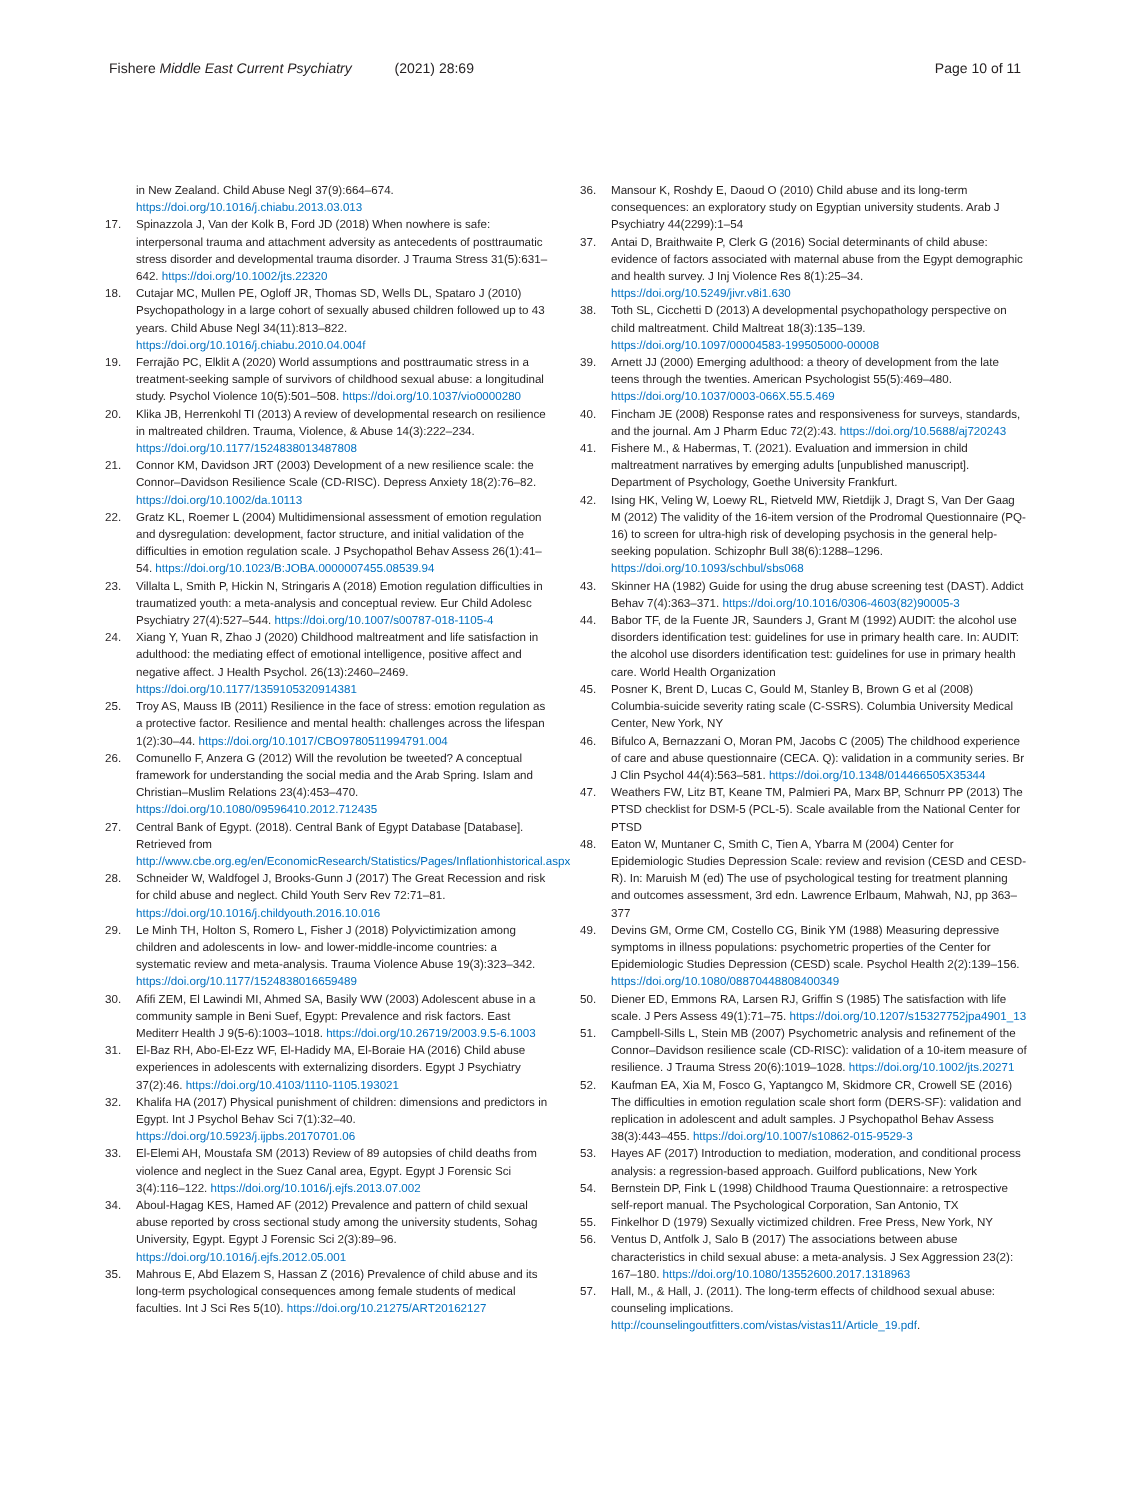Fishere Middle East Current Psychiatry (2021) 28:69
Page 10 of 11
in New Zealand. Child Abuse Negl 37(9):664–674. https://doi.org/10.1016/j.chiabu.2013.03.013
17. Spinazzola J, Van der Kolk B, Ford JD (2018) When nowhere is safe: interpersonal trauma and attachment adversity as antecedents of posttraumatic stress disorder and developmental trauma disorder. J Trauma Stress 31(5):631–642. https://doi.org/10.1002/jts.22320
18. Cutajar MC, Mullen PE, Ogloff JR, Thomas SD, Wells DL, Spataro J (2010) Psychopathology in a large cohort of sexually abused children followed up to 43 years. Child Abuse Negl 34(11):813–822. https://doi.org/10.1016/j.chiabu.2010.04.004f
19. Ferrajão PC, Elklit A (2020) World assumptions and posttraumatic stress in a treatment-seeking sample of survivors of childhood sexual abuse: a longitudinal study. Psychol Violence 10(5):501–508. https://doi.org/10.1037/vio0000280
20. Klika JB, Herrenkohl TI (2013) A review of developmental research on resilience in maltreated children. Trauma, Violence, & Abuse 14(3):222–234. https://doi.org/10.1177/1524838013487808
21. Connor KM, Davidson JRT (2003) Development of a new resilience scale: the Connor–Davidson Resilience Scale (CD-RISC). Depress Anxiety 18(2):76–82. https://doi.org/10.1002/da.10113
22. Gratz KL, Roemer L (2004) Multidimensional assessment of emotion regulation and dysregulation: development, factor structure, and initial validation of the difficulties in emotion regulation scale. J Psychopathol Behav Assess 26(1):41–54. https://doi.org/10.1023/B:JOBA.0000007455.08539.94
23. Villalta L, Smith P, Hickin N, Stringaris A (2018) Emotion regulation difficulties in traumatized youth: a meta-analysis and conceptual review. Eur Child Adolesc Psychiatry 27(4):527–544. https://doi.org/10.1007/s00787-018-1105-4
24. Xiang Y, Yuan R, Zhao J (2020) Childhood maltreatment and life satisfaction in adulthood: the mediating effect of emotional intelligence, positive affect and negative affect. J Health Psychol. 26(13):2460–2469. https://doi.org/10.1177/1359105320914381
25. Troy AS, Mauss IB (2011) Resilience in the face of stress: emotion regulation as a protective factor. Resilience and mental health: challenges across the lifespan 1(2):30–44. https://doi.org/10.1017/CBO9780511994791.004
26. Comunello F, Anzera G (2012) Will the revolution be tweeted? A conceptual framework for understanding the social media and the Arab Spring. Islam and Christian–Muslim Relations 23(4):453–470. https://doi.org/10.1080/09596410.2012.712435
27. Central Bank of Egypt. (2018). Central Bank of Egypt Database [Database]. Retrieved from http://www.cbe.org.eg/en/EconomicResearch/Statistics/Pages/Inflationhistorical.aspx
28. Schneider W, Waldfogel J, Brooks-Gunn J (2017) The Great Recession and risk for child abuse and neglect. Child Youth Serv Rev 72:71–81. https://doi.org/10.1016/j.childyouth.2016.10.016
29. Le Minh TH, Holton S, Romero L, Fisher J (2018) Polyvictimization among children and adolescents in low- and lower-middle-income countries: a systematic review and meta-analysis. Trauma Violence Abuse 19(3):323–342. https://doi.org/10.1177/1524838016659489
30. Afifi ZEM, El Lawindi MI, Ahmed SA, Basily WW (2003) Adolescent abuse in a community sample in Beni Suef, Egypt: Prevalence and risk factors. East Mediterr Health J 9(5-6):1003–1018. https://doi.org/10.26719/2003.9.5-6.1003
31. El-Baz RH, Abo-El-Ezz WF, El-Hadidy MA, El-Boraie HA (2016) Child abuse experiences in adolescents with externalizing disorders. Egypt J Psychiatry 37(2):46. https://doi.org/10.4103/1110-1105.193021
32. Khalifa HA (2017) Physical punishment of children: dimensions and predictors in Egypt. Int J Psychol Behav Sci 7(1):32–40. https://doi.org/10.5923/j.ijpbs.20170701.06
33. El-Elemi AH, Moustafa SM (2013) Review of 89 autopsies of child deaths from violence and neglect in the Suez Canal area, Egypt. Egypt J Forensic Sci 3(4):116–122. https://doi.org/10.1016/j.ejfs.2013.07.002
34. Aboul-Hagag KES, Hamed AF (2012) Prevalence and pattern of child sexual abuse reported by cross sectional study among the university students, Sohag University, Egypt. Egypt J Forensic Sci 2(3):89–96. https://doi.org/10.1016/j.ejfs.2012.05.001
35. Mahrous E, Abd Elazem S, Hassan Z (2016) Prevalence of child abuse and its long-term psychological consequences among female students of medical faculties. Int J Sci Res 5(10). https://doi.org/10.21275/ART20162127
36. Mansour K, Roshdy E, Daoud O (2010) Child abuse and its long-term consequences: an exploratory study on Egyptian university students. Arab J Psychiatry 44(2299):1–54
37. Antai D, Braithwaite P, Clerk G (2016) Social determinants of child abuse: evidence of factors associated with maternal abuse from the Egypt demographic and health survey. J Inj Violence Res 8(1):25–34. https://doi.org/10.5249/jivr.v8i1.630
38. Toth SL, Cicchetti D (2013) A developmental psychopathology perspective on child maltreatment. Child Maltreat 18(3):135–139. https://doi.org/10.1097/00004583-199505000-00008
39. Arnett JJ (2000) Emerging adulthood: a theory of development from the late teens through the twenties. American Psychologist 55(5):469–480. https://doi.org/10.1037/0003-066X.55.5.469
40. Fincham JE (2008) Response rates and responsiveness for surveys, standards, and the journal. Am J Pharm Educ 72(2):43. https://doi.org/10.5688/aj720243
41. Fishere M., & Habermas, T. (2021). Evaluation and immersion in child maltreatment narratives by emerging adults [unpublished manuscript]. Department of Psychology, Goethe University Frankfurt.
42. Ising HK, Veling W, Loewy RL, Rietveld MW, Rietdijk J, Dragt S, Van Der Gaag M (2012) The validity of the 16-item version of the Prodromal Questionnaire (PQ-16) to screen for ultra-high risk of developing psychosis in the general help-seeking population. Schizophr Bull 38(6):1288–1296. https://doi.org/10.1093/schbul/sbs068
43. Skinner HA (1982) Guide for using the drug abuse screening test (DAST). Addict Behav 7(4):363–371. https://doi.org/10.1016/0306-4603(82)90005-3
44. Babor TF, de la Fuente JR, Saunders J, Grant M (1992) AUDIT: the alcohol use disorders identification test: guidelines for use in primary health care. In: AUDIT: the alcohol use disorders identification test: guidelines for use in primary health care. World Health Organization
45. Posner K, Brent D, Lucas C, Gould M, Stanley B, Brown G et al (2008) Columbia-suicide severity rating scale (C-SSRS). Columbia University Medical Center, New York, NY
46. Bifulco A, Bernazzani O, Moran PM, Jacobs C (2005) The childhood experience of care and abuse questionnaire (CECA. Q): validation in a community series. Br J Clin Psychol 44(4):563–581. https://doi.org/10.1348/014466505X35344
47. Weathers FW, Litz BT, Keane TM, Palmieri PA, Marx BP, Schnurr PP (2013) The PTSD checklist for DSM-5 (PCL-5). Scale available from the National Center for PTSD
48. Eaton W, Muntaner C, Smith C, Tien A, Ybarra M (2004) Center for Epidemiologic Studies Depression Scale: review and revision (CESD and CESD-R). In: Maruish M (ed) The use of psychological testing for treatment planning and outcomes assessment, 3rd edn. Lawrence Erlbaum, Mahwah, NJ, pp 363–377
49. Devins GM, Orme CM, Costello CG, Binik YM (1988) Measuring depressive symptoms in illness populations: psychometric properties of the Center for Epidemiologic Studies Depression (CESD) scale. Psychol Health 2(2):139–156. https://doi.org/10.1080/08870448808400349
50. Diener ED, Emmons RA, Larsen RJ, Griffin S (1985) The satisfaction with life scale. J Pers Assess 49(1):71–75. https://doi.org/10.1207/s15327752jpa4901_13
51. Campbell-Sills L, Stein MB (2007) Psychometric analysis and refinement of the Connor–Davidson resilience scale (CD-RISC): validation of a 10-item measure of resilience. J Trauma Stress 20(6):1019–1028. https://doi.org/10.1002/jts.20271
52. Kaufman EA, Xia M, Fosco G, Yaptangco M, Skidmore CR, Crowell SE (2016) The difficulties in emotion regulation scale short form (DERS-SF): validation and replication in adolescent and adult samples. J Psychopathol Behav Assess 38(3):443–455. https://doi.org/10.1007/s10862-015-9529-3
53. Hayes AF (2017) Introduction to mediation, moderation, and conditional process analysis: a regression-based approach. Guilford publications, New York
54. Bernstein DP, Fink L (1998) Childhood Trauma Questionnaire: a retrospective self-report manual. The Psychological Corporation, San Antonio, TX
55. Finkelhor D (1979) Sexually victimized children. Free Press, New York, NY
56. Ventus D, Antfolk J, Salo B (2017) The associations between abuse characteristics in child sexual abuse: a meta-analysis. J Sex Aggression 23(2): 167–180. https://doi.org/10.1080/13552600.2017.1318963
57. Hall, M., & Hall, J. (2011). The long-term effects of childhood sexual abuse: counseling implications. http://counselingoutfitters.com/vistas/vistas11/Article_19.pdf.